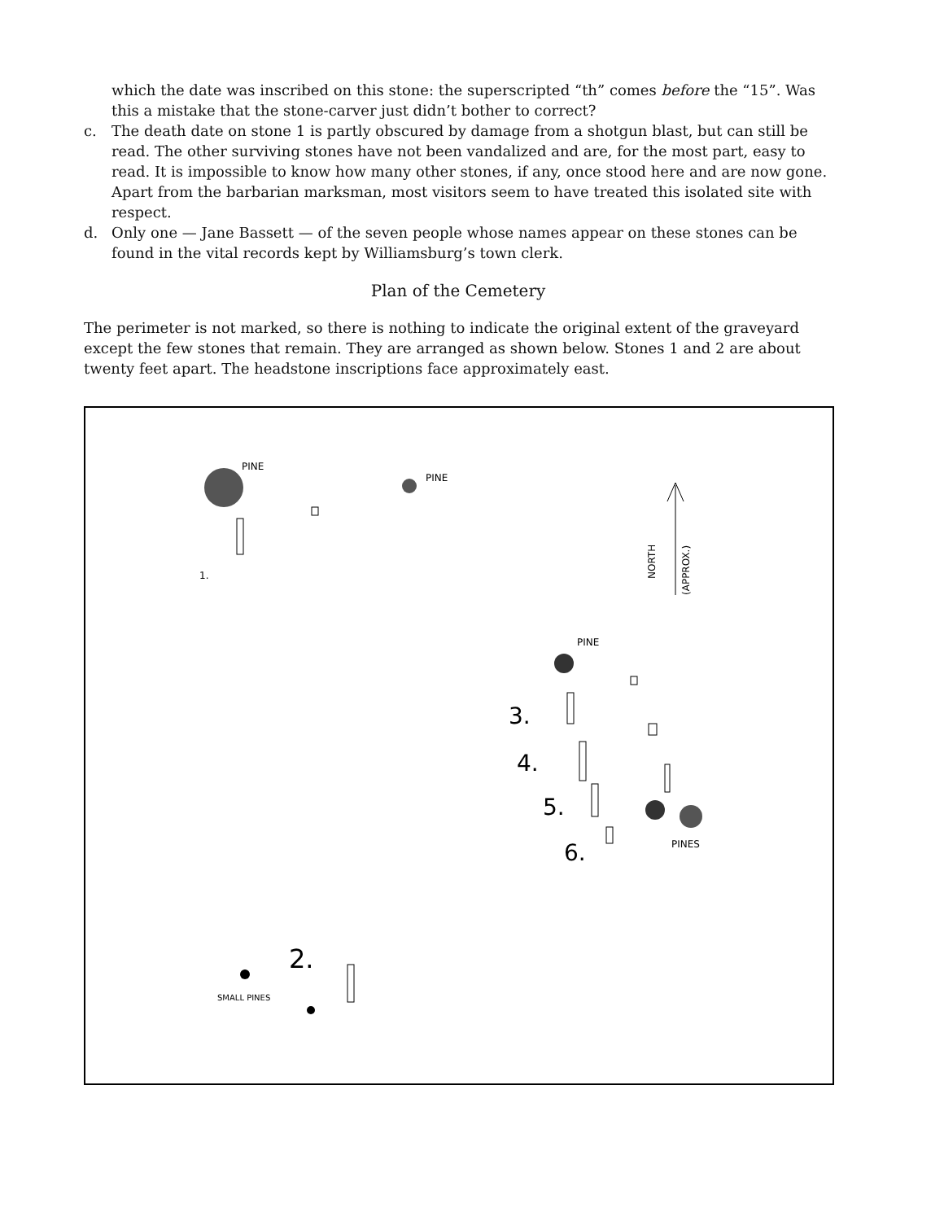which the date was inscribed on this stone: the superscripted “th” comes before the “15”. Was this a mistake that the stone-carver just didn’t bother to correct?
c. The death date on stone 1 is partly obscured by damage from a shotgun blast, but can still be read. The other surviving stones have not been vandalized and are, for the most part, easy to read. It is impossible to know how many other stones, if any, once stood here and are now gone. Apart from the barbarian marksman, most visitors seem to have treated this isolated site with respect.
d. Only one — Jane Bassett — of the seven people whose names appear on these stones can be found in the vital records kept by Williamsburg’s town clerk.
Plan of the Cemetery
The perimeter is not marked, so there is nothing to indicate the original extent of the graveyard except the few stones that remain. They are arranged as shown below. Stones 1 and 2 are about twenty feet apart. The headstone inscriptions face approximately east.
PINE
PINE
1.
NORTH
(APPROX.)
PINE
3.
4.
5.
6.
PINES
2.
SMALL PINES